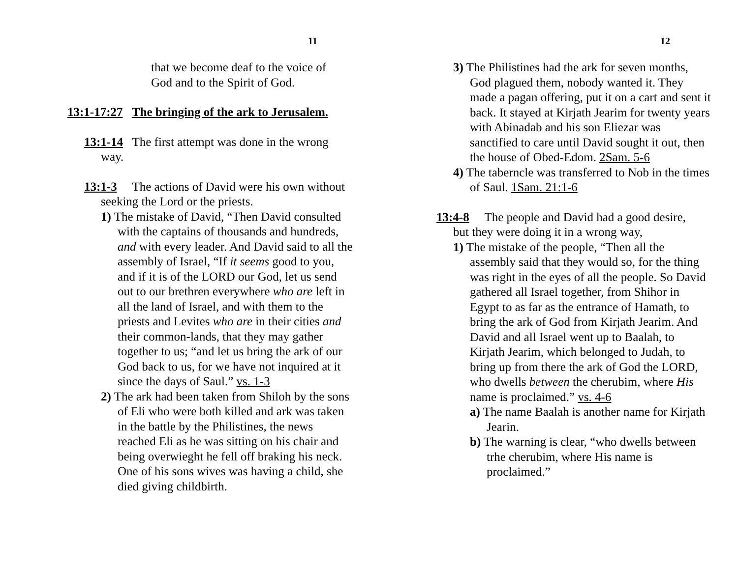11
that we become deaf to the voice of
God and to the Spirit of God.
13:1-17:27 The bringing of the ark to Jerusalem.
13:1-14 The first attempt was done in the wrong way.
13:1-3 The actions of David were his own without seeking the Lord or the priests.
1) The mistake of David, “Then David consulted with the captains of thousands and hundreds, and with every leader. And David said to all the assembly of Israel, “If it seems good to you, and if it is of the LORD our God, let us send out to our brethren everywhere who are left in all the land of Israel, and with them to the priests and Levites who are in their cities and their common-lands, that they may gather together to us; “and let us bring the ark of our God back to us, for we have not inquired at it since the days of Saul.” vs. 1-3
2) The ark had been taken from Shiloh by the sons of Eli who were both killed and ark was taken in the battle by the Philistines, the news reached Eli as he was sitting on his chair and being overwieght he fell off braking his neck. One of his sons wives was having a child, she died giving childbirth.
12
3) The Philistines had the ark for seven months, God plagued them, nobody wanted it. They made a pagan offering, put it on a cart and sent it back. It stayed at Kirjath Jearim for twenty years with Abinadab and his son Eliezar was sanctified to care until David sought it out, then the house of Obed-Edom. 2Sam. 5-6
4) The taberncle was transferred to Nob in the times of Saul. 1Sam. 21:1-6
13:4-8 The people and David had a good desire, but they were doing it in a wrong way,
1) The mistake of the people, “Then all the assembly said that they would so, for the thing was right in the eyes of all the people. So David gathered all Israel together, from Shihor in Egypt to as far as the entrance of Hamath, to bring the ark of God from Kirjath Jearim. And David and all Israel went up to Baalah, to Kirjath Jearim, which belonged to Judah, to bring up from there the ark of God the LORD, who dwells between the cherubim, where His name is proclaimed.” vs. 4-6
a) The name Baalah is another name for Kirjath Jearin.
b) The warning is clear, “who dwells between trhe cherubim, where His name is proclaimed.”